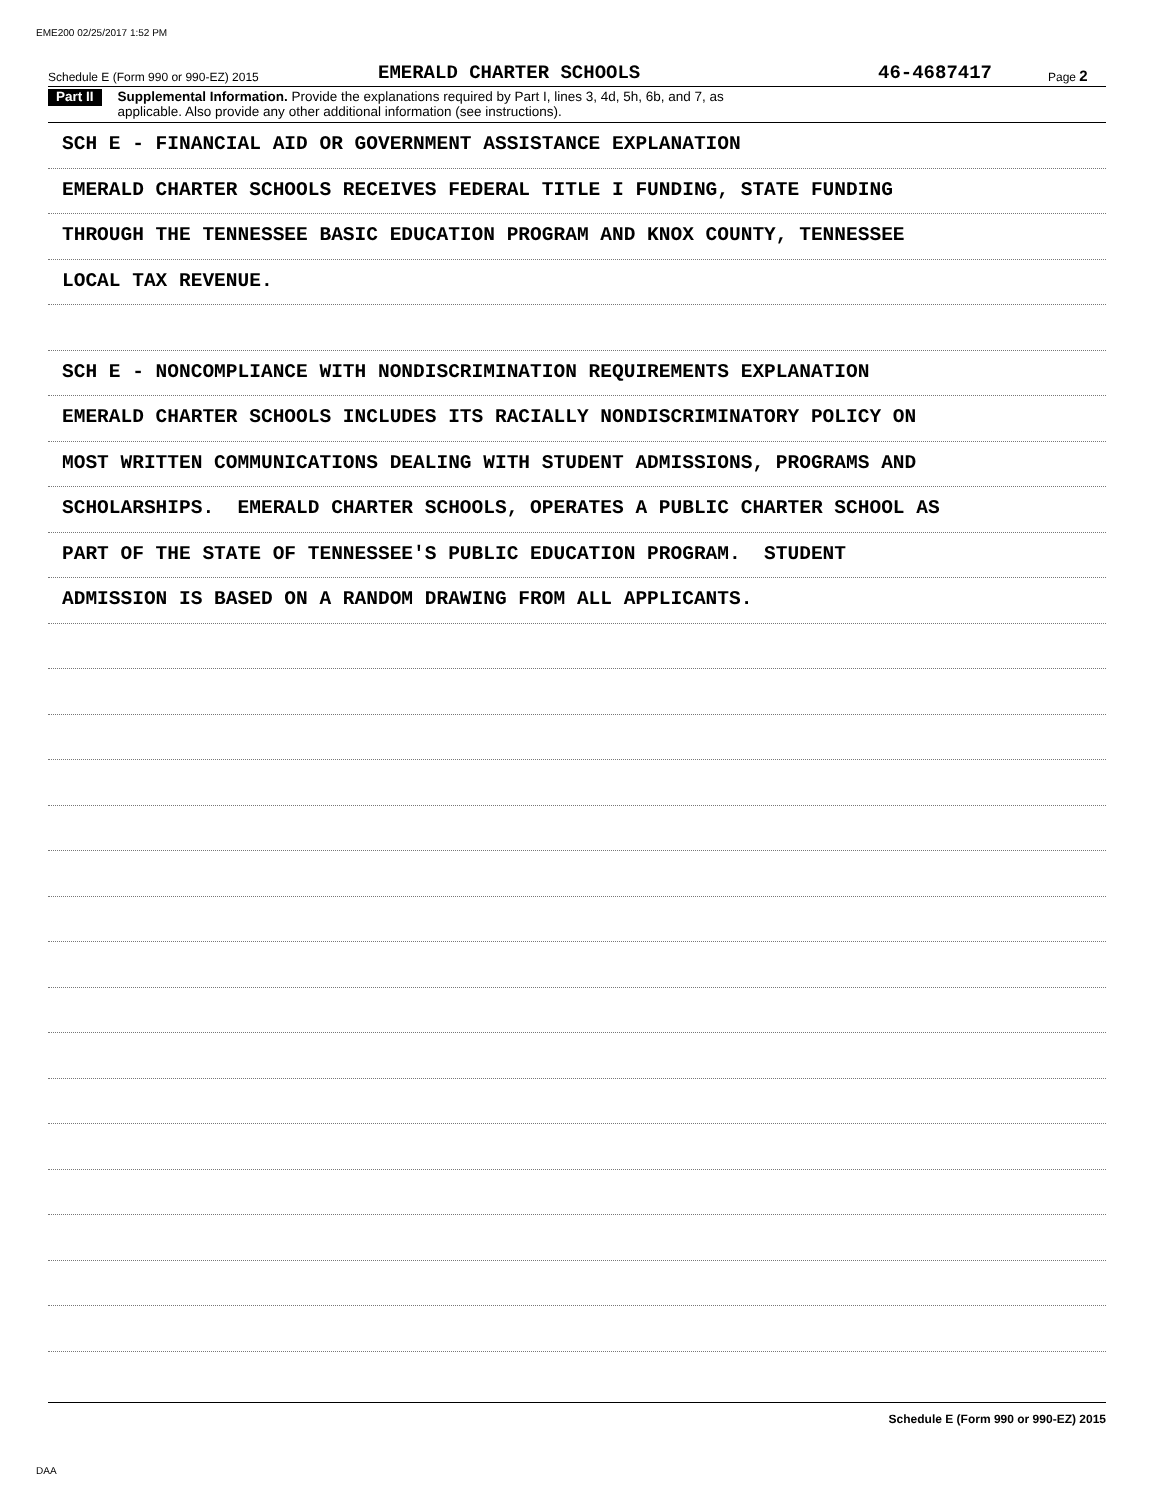EME200 02/25/2017 1:52 PM
Schedule E (Form 990 or 990-EZ) 2015 EMERALD CHARTER SCHOOLS 46-4687417 Page 2
Part II Supplemental Information. Provide the explanations required by Part I, lines 3, 4d, 5h, 6b, and 7, as
applicable. Also provide any other additional information (see instructions).
SCH E - FINANCIAL AID OR GOVERNMENT ASSISTANCE EXPLANATION
EMERALD CHARTER SCHOOLS RECEIVES FEDERAL TITLE I FUNDING, STATE FUNDING
THROUGH THE TENNESSEE BASIC EDUCATION PROGRAM AND KNOX COUNTY, TENNESSEE
LOCAL TAX REVENUE.
SCH E - NONCOMPLIANCE WITH NONDISCRIMINATION REQUIREMENTS EXPLANATION
EMERALD CHARTER SCHOOLS INCLUDES ITS RACIALLY NONDISCRIMINATORY POLICY ON
MOST WRITTEN COMMUNICATIONS DEALING WITH STUDENT ADMISSIONS, PROGRAMS AND
SCHOLARSHIPS. EMERALD CHARTER SCHOOLS, OPERATES A PUBLIC CHARTER SCHOOL AS
PART OF THE STATE OF TENNESSEE'S PUBLIC EDUCATION PROGRAM. STUDENT
ADMISSION IS BASED ON A RANDOM DRAWING FROM ALL APPLICANTS.
Schedule E (Form 990 or 990-EZ) 2015
DAA